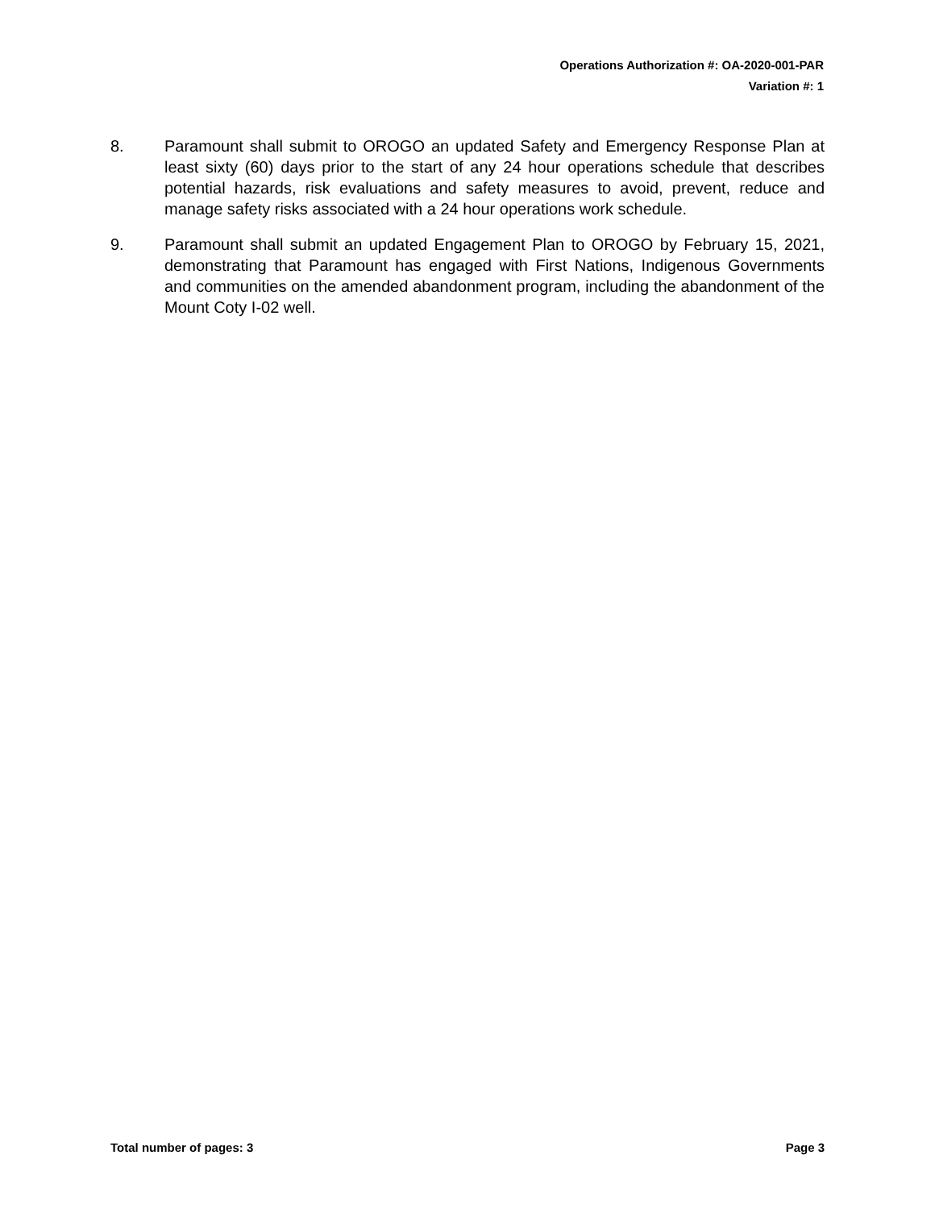Operations Authorization #: OA-2020-001-PAR
Variation #: 1
8. Paramount shall submit to OROGO an updated Safety and Emergency Response Plan at least sixty (60) days prior to the start of any 24 hour operations schedule that describes potential hazards, risk evaluations and safety measures to avoid, prevent, reduce and manage safety risks associated with a 24 hour operations work schedule.
9. Paramount shall submit an updated Engagement Plan to OROGO by February 15, 2021, demonstrating that Paramount has engaged with First Nations, Indigenous Governments and communities on the amended abandonment program, including the abandonment of the Mount Coty I-02 well.
Total number of pages: 3 Page 3